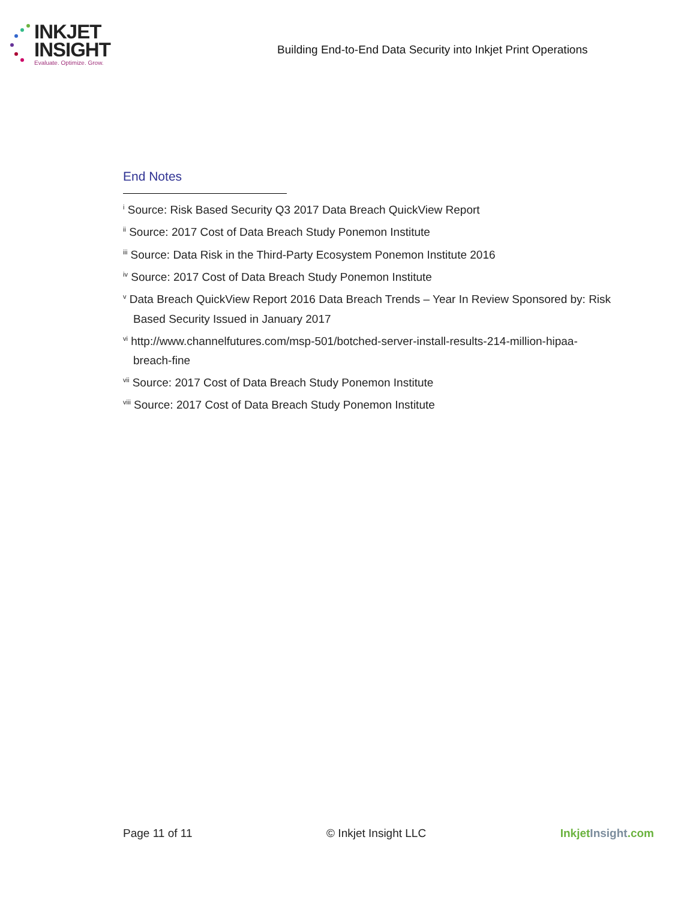INKJET
INSIGHT
Evaluate. Optimize. Grow.
Building End-to-End Data Security into Inkjet Print Operations
End Notes
<sup>i</sup> Source: Risk Based Security Q3 2017 Data Breach QuickView Report
<sup>ii</sup> Source: 2017 Cost of Data Breach Study Ponemon Institute
<sup>iii</sup> Source: Data Risk in the Third-Party Ecosystem Ponemon Institute 2016
<sup>iv</sup> Source: 2017 Cost of Data Breach Study Ponemon Institute
<sup>v</sup> Data Breach QuickView Report 2016 Data Breach Trends – Year In Review Sponsored by: Risk Based Security Issued in January 2017
<sup>vi</sup> http://www.channelfutures.com/msp-501/botched-server-install-results-214-million-hipaa-breach-fine
<sup>vii</sup> Source: 2017 Cost of Data Breach Study Ponemon Institute
<sup>viii</sup> Source: 2017 Cost of Data Breach Study Ponemon Institute
Page 11 of 11 © Inkjet Insight LLC Inkjet Insight.com